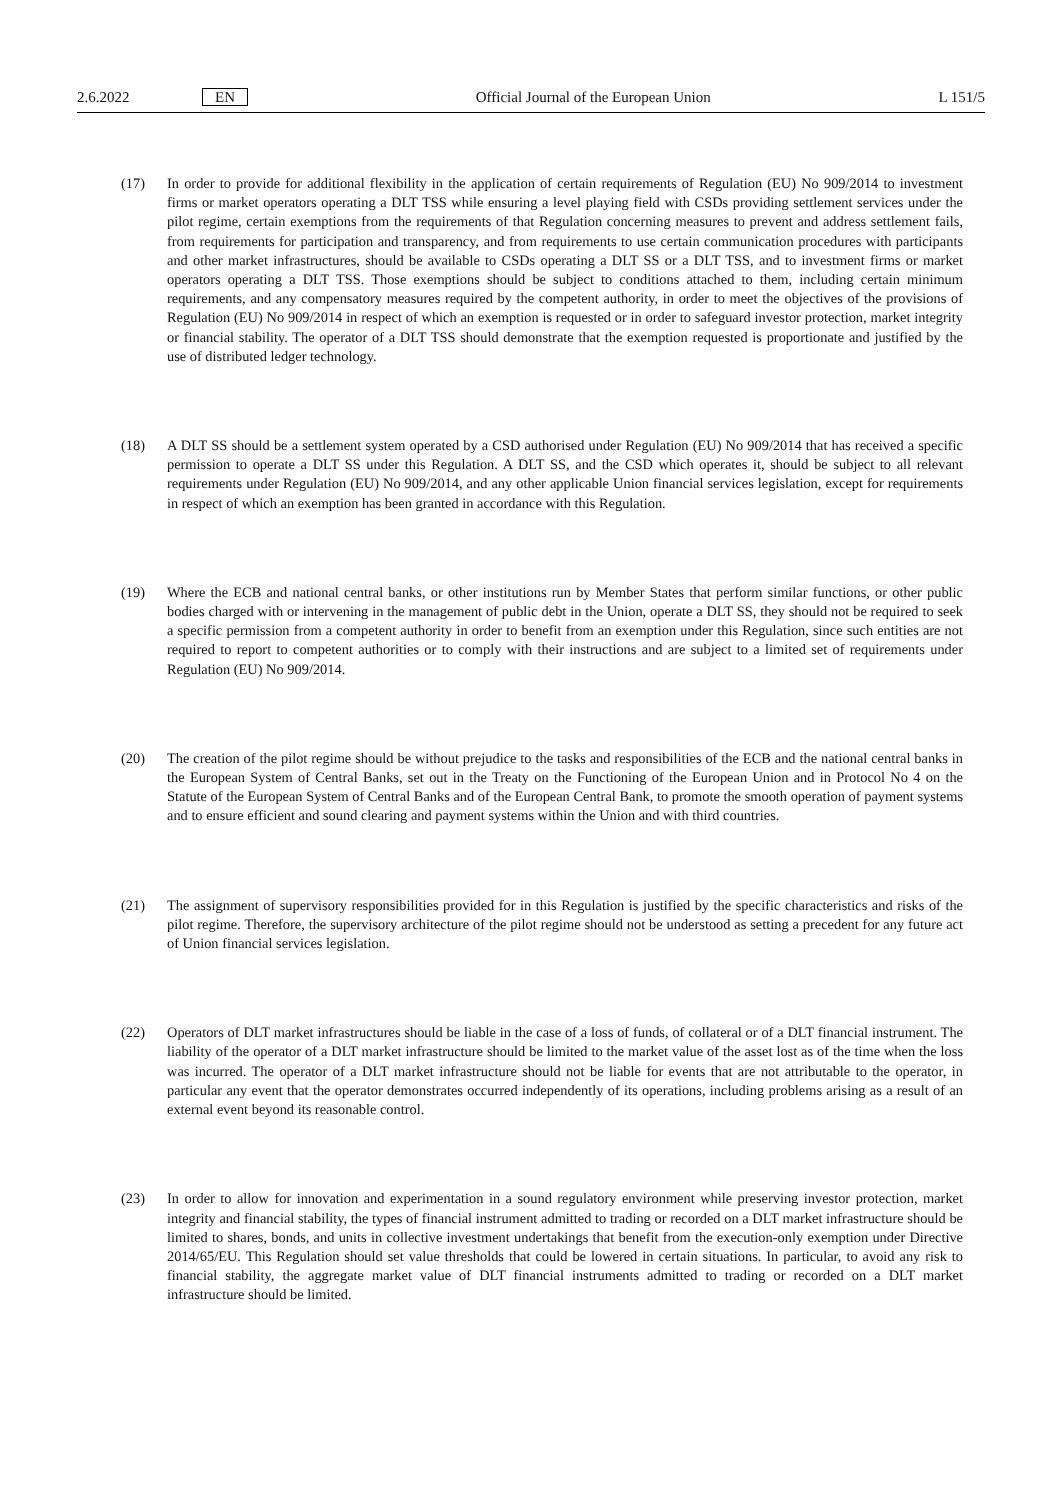2.6.2022 EN Official Journal of the European Union L 151/5
(17) In order to provide for additional flexibility in the application of certain requirements of Regulation (EU) No 909/2014 to investment firms or market operators operating a DLT TSS while ensuring a level playing field with CSDs providing settlement services under the pilot regime, certain exemptions from the requirements of that Regulation concerning measures to prevent and address settlement fails, from requirements for participation and transparency, and from requirements to use certain communication procedures with participants and other market infrastructures, should be available to CSDs operating a DLT SS or a DLT TSS, and to investment firms or market operators operating a DLT TSS. Those exemptions should be subject to conditions attached to them, including certain minimum requirements, and any compensatory measures required by the competent authority, in order to meet the objectives of the provisions of Regulation (EU) No 909/2014 in respect of which an exemption is requested or in order to safeguard investor protection, market integrity or financial stability. The operator of a DLT TSS should demonstrate that the exemption requested is proportionate and justified by the use of distributed ledger technology.
(18) A DLT SS should be a settlement system operated by a CSD authorised under Regulation (EU) No 909/2014 that has received a specific permission to operate a DLT SS under this Regulation. A DLT SS, and the CSD which operates it, should be subject to all relevant requirements under Regulation (EU) No 909/2014, and any other applicable Union financial services legislation, except for requirements in respect of which an exemption has been granted in accordance with this Regulation.
(19) Where the ECB and national central banks, or other institutions run by Member States that perform similar functions, or other public bodies charged with or intervening in the management of public debt in the Union, operate a DLT SS, they should not be required to seek a specific permission from a competent authority in order to benefit from an exemption under this Regulation, since such entities are not required to report to competent authorities or to comply with their instructions and are subject to a limited set of requirements under Regulation (EU) No 909/2014.
(20) The creation of the pilot regime should be without prejudice to the tasks and responsibilities of the ECB and the national central banks in the European System of Central Banks, set out in the Treaty on the Functioning of the European Union and in Protocol No 4 on the Statute of the European System of Central Banks and of the European Central Bank, to promote the smooth operation of payment systems and to ensure efficient and sound clearing and payment systems within the Union and with third countries.
(21) The assignment of supervisory responsibilities provided for in this Regulation is justified by the specific characteristics and risks of the pilot regime. Therefore, the supervisory architecture of the pilot regime should not be understood as setting a precedent for any future act of Union financial services legislation.
(22) Operators of DLT market infrastructures should be liable in the case of a loss of funds, of collateral or of a DLT financial instrument. The liability of the operator of a DLT market infrastructure should be limited to the market value of the asset lost as of the time when the loss was incurred. The operator of a DLT market infrastructure should not be liable for events that are not attributable to the operator, in particular any event that the operator demonstrates occurred independently of its operations, including problems arising as a result of an external event beyond its reasonable control.
(23) In order to allow for innovation and experimentation in a sound regulatory environment while preserving investor protection, market integrity and financial stability, the types of financial instrument admitted to trading or recorded on a DLT market infrastructure should be limited to shares, bonds, and units in collective investment undertakings that benefit from the execution-only exemption under Directive 2014/65/EU. This Regulation should set value thresholds that could be lowered in certain situations. In particular, to avoid any risk to financial stability, the aggregate market value of DLT financial instruments admitted to trading or recorded on a DLT market infrastructure should be limited.